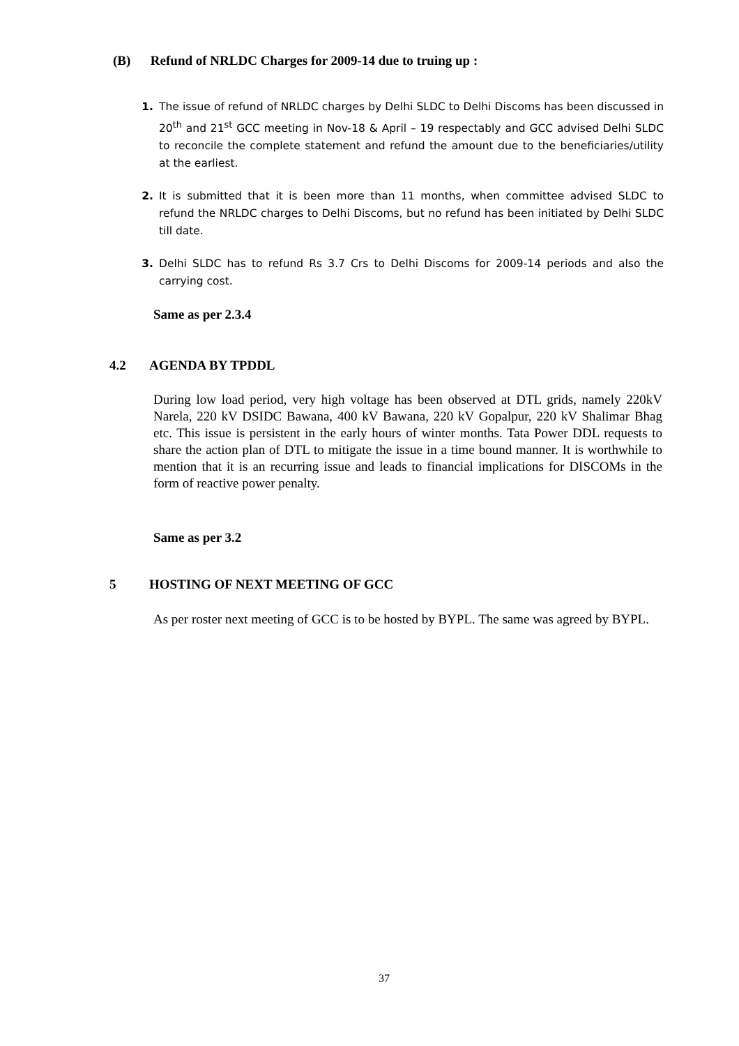(B) Refund of NRLDC Charges for 2009-14 due to truing up :
1. The issue of refund of NRLDC charges by Delhi SLDC to Delhi Discoms has been discussed in 20<sup>th</sup> and 21<sup>st</sup> GCC meeting in Nov-18 & April – 19 respectably and GCC advised Delhi SLDC to reconcile the complete statement and refund the amount due to the beneficiaries/utility at the earliest.
2. It is submitted that it is been more than 11 months, when committee advised SLDC to refund the NRLDC charges to Delhi Discoms, but no refund has been initiated by Delhi SLDC till date.
3. Delhi SLDC has to refund Rs 3.7 Crs to Delhi Discoms for 2009-14 periods and also the carrying cost.
Same as per 2.3.4
4.2 AGENDA BY TPDDL
During low load period, very high voltage has been observed at DTL grids, namely 220kV Narela, 220 kV DSIDC Bawana, 400 kV Bawana, 220 kV Gopalpur, 220 kV Shalimar Bhag etc. This issue is persistent in the early hours of winter months. Tata Power DDL requests to share the action plan of DTL to mitigate the issue in a time bound manner. It is worthwhile to mention that it is an recurring issue and leads to financial implications for DISCOMs in the form of reactive power penalty.
Same as per 3.2
5 HOSTING OF NEXT MEETING OF GCC
As per roster next meeting of GCC is to be hosted by BYPL. The same was agreed by BYPL.
37